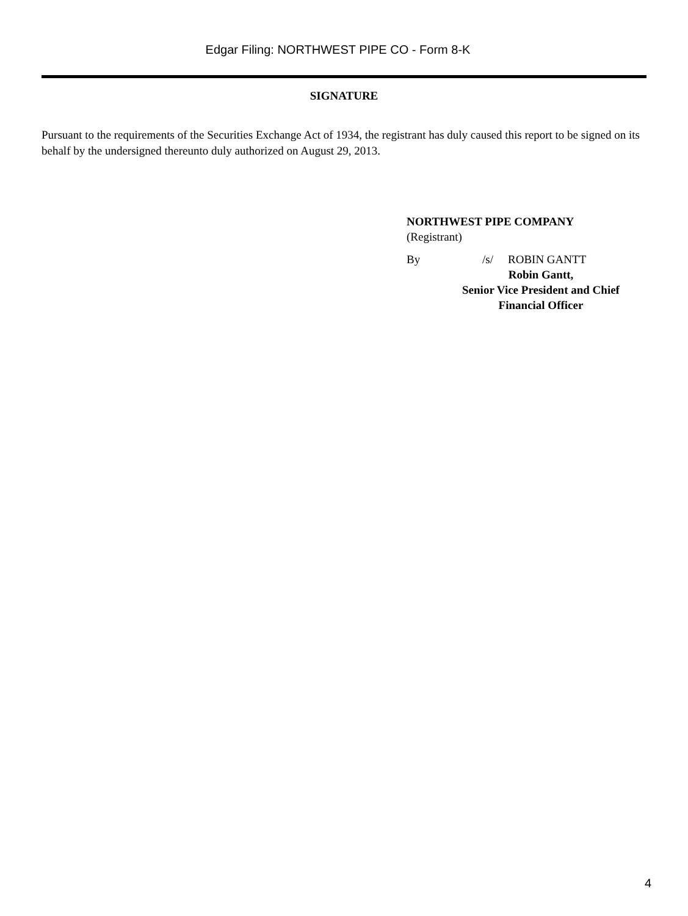Edgar Filing: NORTHWEST PIPE CO - Form 8-K
SIGNATURE
Pursuant to the requirements of the Securities Exchange Act of 1934, the registrant has duly caused this report to be signed on its behalf by the undersigned thereunto duly authorized on August 29, 2013.
NORTHWEST PIPE COMPANY
(Registrant)
By /s/ ROBIN GANTT
Robin Gantt,
Senior Vice President and Chief
Financial Officer
4